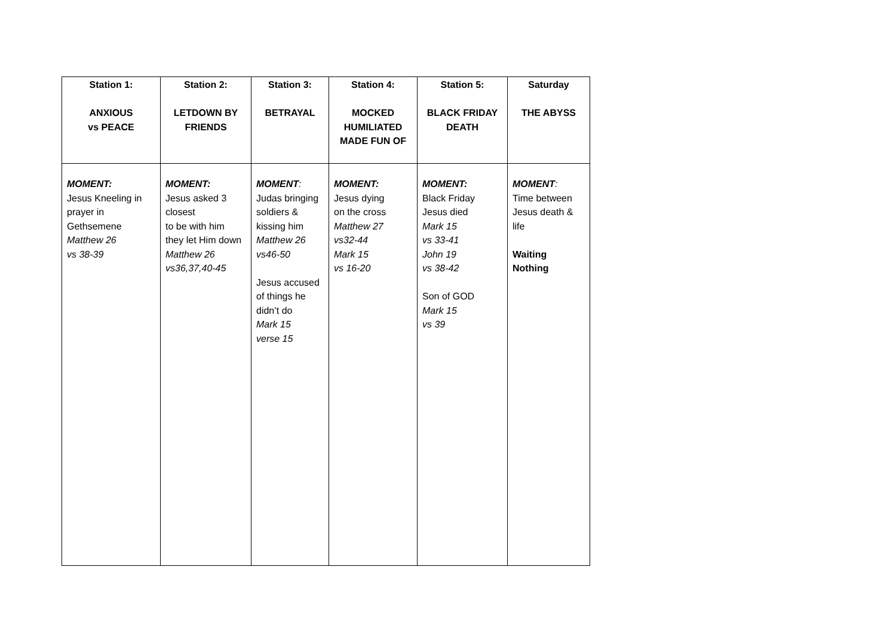| Station 1: ANXIOUS vs PEACE | Station 2: LETDOWN BY FRIENDS | Station 3: BETRAYAL | Station 4: MOCKED HUMILIATED MADE FUN OF | Station 5: BLACK FRIDAY DEATH | Saturday THE ABYSS |
| --- | --- | --- | --- | --- | --- |
| MOMENT: Jesus Kneeling in prayer in Gethsemene Matthew 26 vs 38-39 | MOMENT: Jesus asked 3 closest to be with him they let Him down Matthew 26 vs36,37,40-45 | MOMENT : Judas bringing soldiers & kissing him Matthew 26 vs46-50 Jesus accused of things he didn’t do Mark 15 verse 15 | MOMENT: Jesus dying on the cross Matthew 27 vs32-44 Mark 15 vs 16-20 | MOMENT: Black Friday Jesus died Mark 15 vs 33-41 John 19 vs 38-42 Son of GOD Mark 15 vs 39 | MOMENT : Time between Jesus death & life Waiting Nothing |